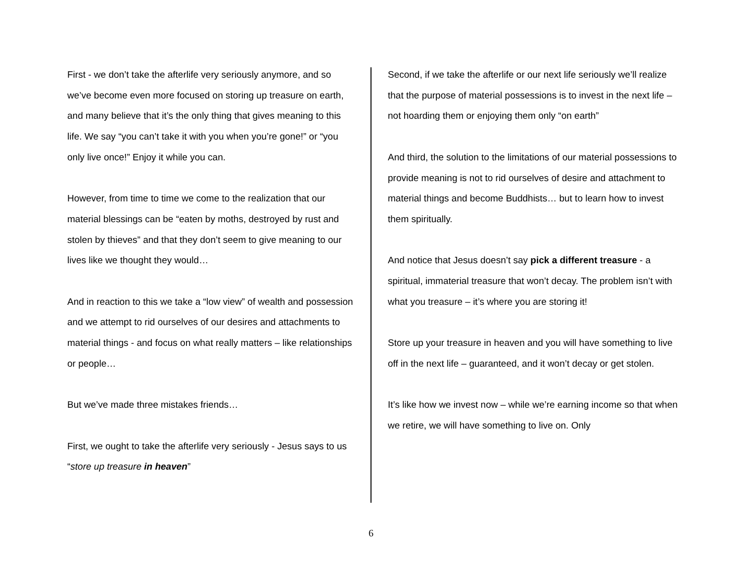First - we don’t take the afterlife very seriously anymore, and so we’ve become even more focused on storing up treasure on earth, and many believe that it’s the only thing that gives meaning to this life. We say “you can’t take it with you when you’re gone!” or “you only live once!” Enjoy it while you can.
However, from time to time we come to the realization that our material blessings can be “eaten by moths, destroyed by rust and stolen by thieves” and that they don’t seem to give meaning to our lives like we thought they would…
And in reaction to this we take a “low view” of wealth and possession and we attempt to rid ourselves of our desires and attachments to material things - and focus on what really matters – like relationships or people…
But we’ve made three mistakes friends…
First, we ought to take the afterlife very seriously - Jesus says to us “store up treasure in heaven”
Second, if we take the afterlife or our next life seriously we’ll realize that the purpose of material possessions is to invest in the next life – not hoarding them or enjoying them only “on earth”
And third, the solution to the limitations of our material possessions to provide meaning is not to rid ourselves of desire and attachment to material things and become Buddhists… but to learn how to invest them spiritually.
And notice that Jesus doesn’t say pick a different treasure - a spiritual, immaterial treasure that won’t decay. The problem isn’t with what you treasure – it’s where you are storing it!
Store up your treasure in heaven and you will have something to live off in the next life – guaranteed, and it won’t decay or get stolen.
It’s like how we invest now – while we’re earning income so that when we retire, we will have something to live on. Only
6